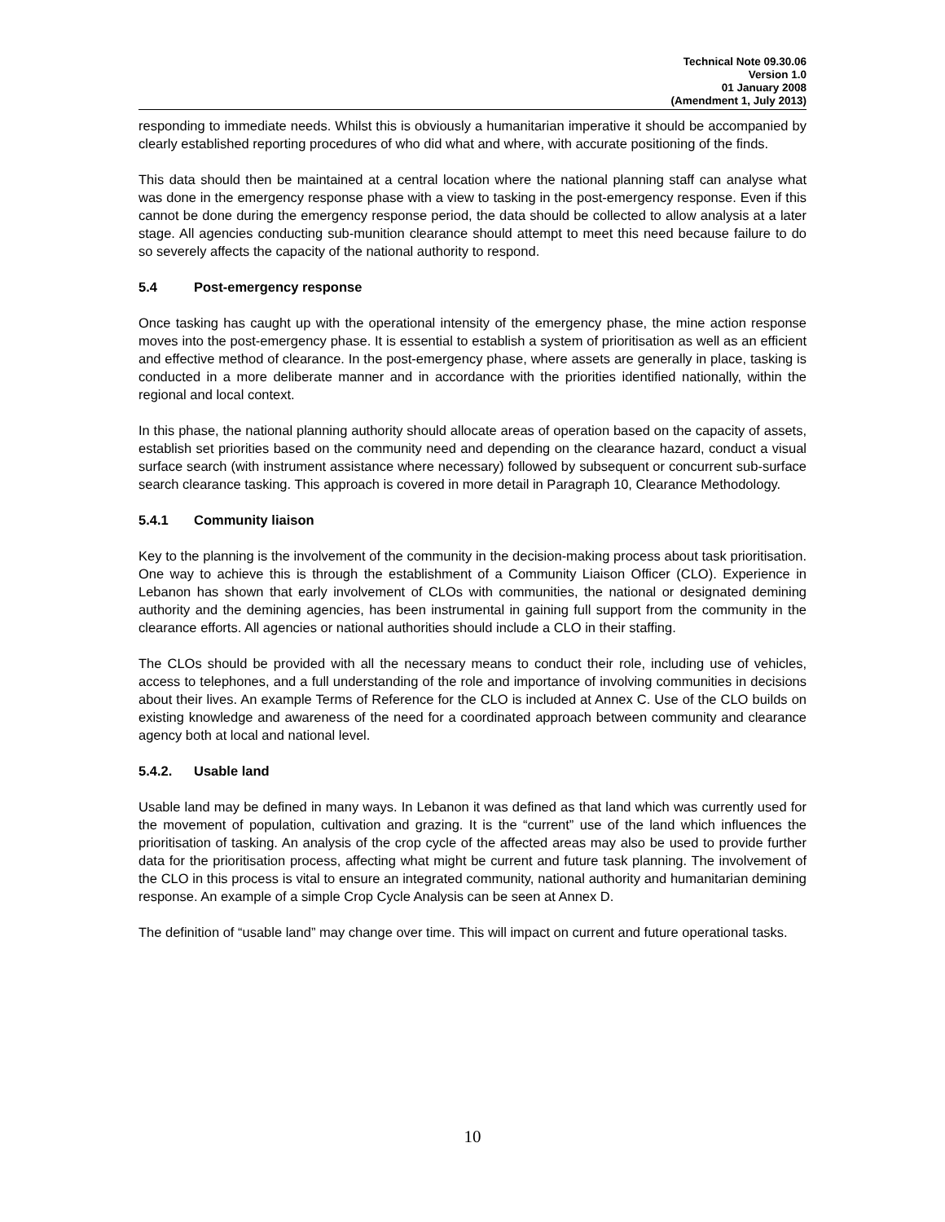Technical Note 09.30.06
Version 1.0
01 January 2008
(Amendment 1, July 2013)
responding to immediate needs. Whilst this is obviously a humanitarian imperative it should be accompanied by clearly established reporting procedures of who did what and where, with accurate positioning of the finds.
This data should then be maintained at a central location where the national planning staff can analyse what was done in the emergency response phase with a view to tasking in the post-emergency response. Even if this cannot be done during the emergency response period, the data should be collected to allow analysis at a later stage. All agencies conducting sub-munition clearance should attempt to meet this need because failure to do so severely affects the capacity of the national authority to respond.
5.4 Post-emergency response
Once tasking has caught up with the operational intensity of the emergency phase, the mine action response moves into the post-emergency phase. It is essential to establish a system of prioritisation as well as an efficient and effective method of clearance. In the post-emergency phase, where assets are generally in place, tasking is conducted in a more deliberate manner and in accordance with the priorities identified nationally, within the regional and local context.
In this phase, the national planning authority should allocate areas of operation based on the capacity of assets, establish set priorities based on the community need and depending on the clearance hazard, conduct a visual surface search (with instrument assistance where necessary) followed by subsequent or concurrent sub-surface search clearance tasking. This approach is covered in more detail in Paragraph 10, Clearance Methodology.
5.4.1 Community liaison
Key to the planning is the involvement of the community in the decision-making process about task prioritisation. One way to achieve this is through the establishment of a Community Liaison Officer (CLO). Experience in Lebanon has shown that early involvement of CLOs with communities, the national or designated demining authority and the demining agencies, has been instrumental in gaining full support from the community in the clearance efforts. All agencies or national authorities should include a CLO in their staffing.
The CLOs should be provided with all the necessary means to conduct their role, including use of vehicles, access to telephones, and a full understanding of the role and importance of involving communities in decisions about their lives. An example Terms of Reference for the CLO is included at Annex C. Use of the CLO builds on existing knowledge and awareness of the need for a coordinated approach between community and clearance agency both at local and national level.
5.4.2. Usable land
Usable land may be defined in many ways. In Lebanon it was defined as that land which was currently used for the movement of population, cultivation and grazing. It is the “current” use of the land which influences the prioritisation of tasking. An analysis of the crop cycle of the affected areas may also be used to provide further data for the prioritisation process, affecting what might be current and future task planning. The involvement of the CLO in this process is vital to ensure an integrated community, national authority and humanitarian demining response. An example of a simple Crop Cycle Analysis can be seen at Annex D.
The definition of “usable land” may change over time. This will impact on current and future operational tasks.
10